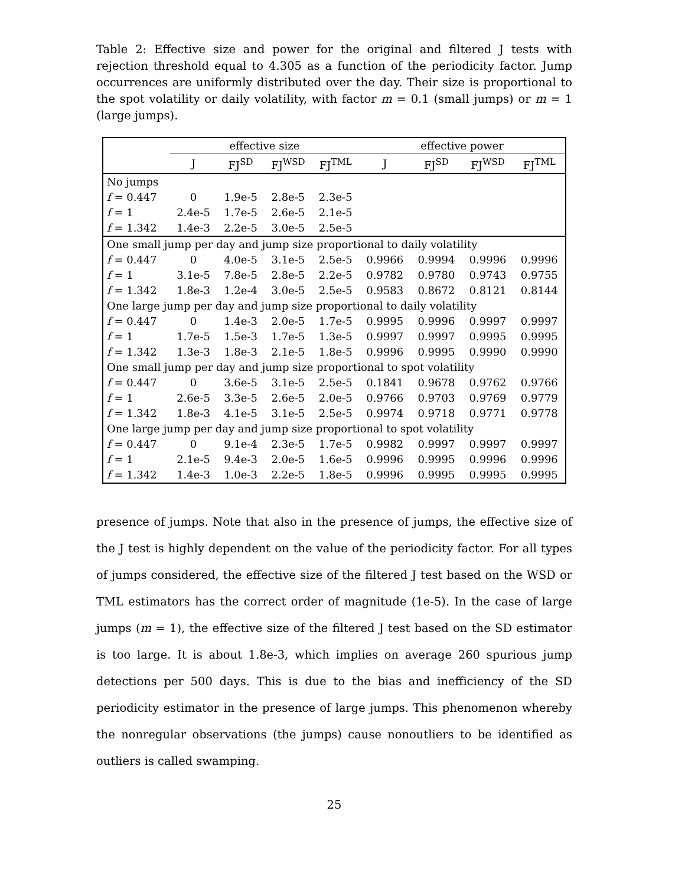Table 2: Effective size and power for the original and filtered J tests with rejection threshold equal to 4.305 as a function of the periodicity factor. Jump occurrences are uniformly distributed over the day. Their size is proportional to the spot volatility or daily volatility, with factor m = 0.1 (small jumps) or m = 1 (large jumps).
| | effective size | | | | effective power | | | |
| --- | --- | --- | --- | --- | --- | --- | --- | --- |
| | J | FJ<sup>SD</sup> | FJ<sup>WSD</sup> | FJ<sup>TML</sup> | J | FJ<sup>SD</sup> | FJ<sup>WSD</sup> | FJ<sup>TML</sup> |
| No jumps | | | | | | | | |
| f = 0.447 | 0 | 1.9e-5 | 2.8e-5 | 2.3e-5 | | | | |
| f = 1 | 2.4e-5 | 1.7e-5 | 2.6e-5 | 2.1e-5 | | | | |
| f = 1.342 | 1.4e-3 | 2.2e-5 | 3.0e-5 | 2.5e-5 | | | | |
| One small jump per day and jump size proportional to daily volatility | | | | | | | | |
| f = 0.447 | 0 | 4.0e-5 | 3.1e-5 | 2.5e-5 | 0.9966 | 0.9994 | 0.9996 | 0.9996 |
| f = 1 | 3.1e-5 | 7.8e-5 | 2.8e-5 | 2.2e-5 | 0.9782 | 0.9780 | 0.9743 | 0.9755 |
| f = 1.342 | 1.8e-3 | 1.2e-4 | 3.0e-5 | 2.5e-5 | 0.9583 | 0.8672 | 0.8121 | 0.8144 |
| One large jump per day and jump size proportional to daily volatility | | | | | | | | |
| f = 0.447 | 0 | 1.4e-3 | 2.0e-5 | 1.7e-5 | 0.9995 | 0.9996 | 0.9997 | 0.9997 |
| f = 1 | 1.7e-5 | 1.5e-3 | 1.7e-5 | 1.3e-5 | 0.9997 | 0.9997 | 0.9995 | 0.9995 |
| f = 1.342 | 1.3e-3 | 1.8e-3 | 2.1e-5 | 1.8e-5 | 0.9996 | 0.9995 | 0.9990 | 0.9990 |
| One small jump per day and jump size proportional to spot volatility | | | | | | | | |
| f = 0.447 | 0 | 3.6e-5 | 3.1e-5 | 2.5e-5 | 0.1841 | 0.9678 | 0.9762 | 0.9766 |
| f = 1 | 2.6e-5 | 3.3e-5 | 2.6e-5 | 2.0e-5 | 0.9766 | 0.9703 | 0.9769 | 0.9779 |
| f = 1.342 | 1.8e-3 | 4.1e-5 | 3.1e-5 | 2.5e-5 | 0.9974 | 0.9718 | 0.9771 | 0.9778 |
| One large jump per day and jump size proportional to spot volatility | | | | | | | | |
| f = 0.447 | 0 | 9.1e-4 | 2.3e-5 | 1.7e-5 | 0.9982 | 0.9997 | 0.9997 | 0.9997 |
| f = 1 | 2.1e-5 | 9.4e-3 | 2.0e-5 | 1.6e-5 | 0.9996 | 0.9995 | 0.9996 | 0.9996 |
| f = 1.342 | 1.4e-3 | 1.0e-3 | 2.2e-5 | 1.8e-5 | 0.9996 | 0.9995 | 0.9995 | 0.9995 |
presence of jumps. Note that also in the presence of jumps, the effective size of the J test is highly dependent on the value of the periodicity factor. For all types of jumps considered, the effective size of the filtered J test based on the WSD or TML estimators has the correct order of magnitude (1e-5). In the case of large jumps (m = 1), the effective size of the filtered J test based on the SD estimator is too large. It is about 1.8e-3, which implies on average 260 spurious jump detections per 500 days. This is due to the bias and inefficiency of the SD periodicity estimator in the presence of large jumps. This phenomenon whereby the nonregular observations (the jumps) cause nonoutliers to be identified as outliers is called swamping.
25